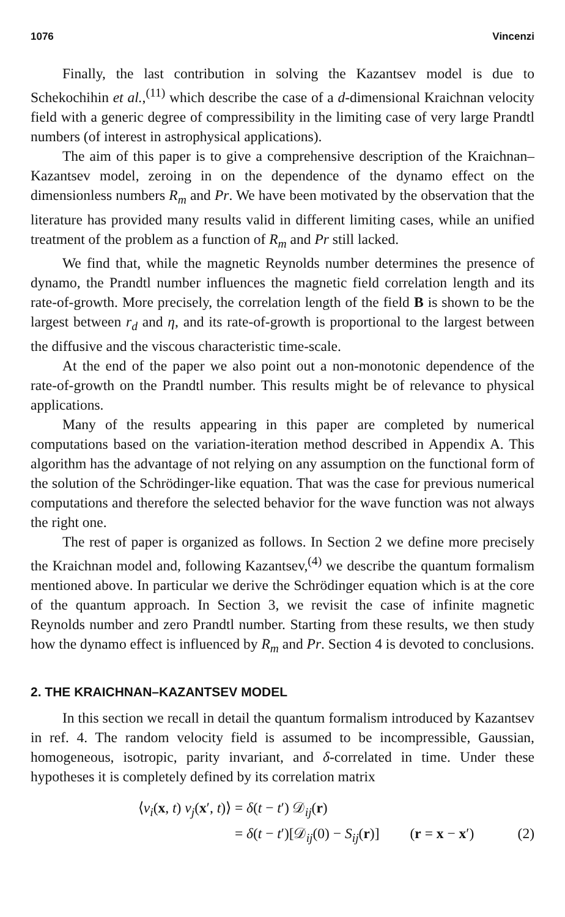1076 Vincenzi
Finally, the last contribution in solving the Kazantsev model is due to Schekochihin et al.,<sup>(11)</sup> which describe the case of a d-dimensional Kraichnan velocity field with a generic degree of compressibility in the limiting case of very large Prandtl numbers (of interest in astrophysical applications).
The aim of this paper is to give a comprehensive description of the Kraichnan–Kazantsev model, zeroing in on the dependence of the dynamo effect on the dimensionless numbers R<sub>m</sub> and Pr. We have been motivated by the observation that the literature has provided many results valid in different limiting cases, while an unified treatment of the problem as a function of R<sub>m</sub> and Pr still lacked.
We find that, while the magnetic Reynolds number determines the presence of dynamo, the Prandtl number influences the magnetic field correlation length and its rate-of-growth. More precisely, the correlation length of the field B is shown to be the largest between r<sub>d</sub> and η, and its rate-of-growth is proportional to the largest between the diffusive and the viscous characteristic time-scale.
At the end of the paper we also point out a non-monotonic dependence of the rate-of-growth on the Prandtl number. This results might be of relevance to physical applications.
Many of the results appearing in this paper are completed by numerical computations based on the variation-iteration method described in Appendix A. This algorithm has the advantage of not relying on any assumption on the functional form of the solution of the Schrödinger-like equation. That was the case for previous numerical computations and therefore the selected behavior for the wave function was not always the right one.
The rest of paper is organized as follows. In Section 2 we define more precisely the Kraichnan model and, following Kazantsev,<sup>(4)</sup> we describe the quantum formalism mentioned above. In particular we derive the Schrödinger equation which is at the core of the quantum approach. In Section 3, we revisit the case of infinite magnetic Reynolds number and zero Prandtl number. Starting from these results, we then study how the dynamo effect is influenced by R<sub>m</sub> and Pr. Section 4 is devoted to conclusions.
2. THE KRAICHNAN–KAZANTSEV MODEL
In this section we recall in detail the quantum formalism introduced by Kazantsev in ref. 4. The random velocity field is assumed to be incompressible, Gaussian, homogeneous, isotropic, parity invariant, and δ-correlated in time. Under these hypotheses it is completely defined by its correlation matrix
⟨v<sub>i</sub>(x, t) v<sub>j</sub>(x′, t)⟩ = δ(t − t′) 𝒟<sub>ij</sub>(r)
= δ(t − t′)[𝒟<sub>ij</sub>(0) − S<sub>ij</sub>(r)] (r = x − x′) (2)